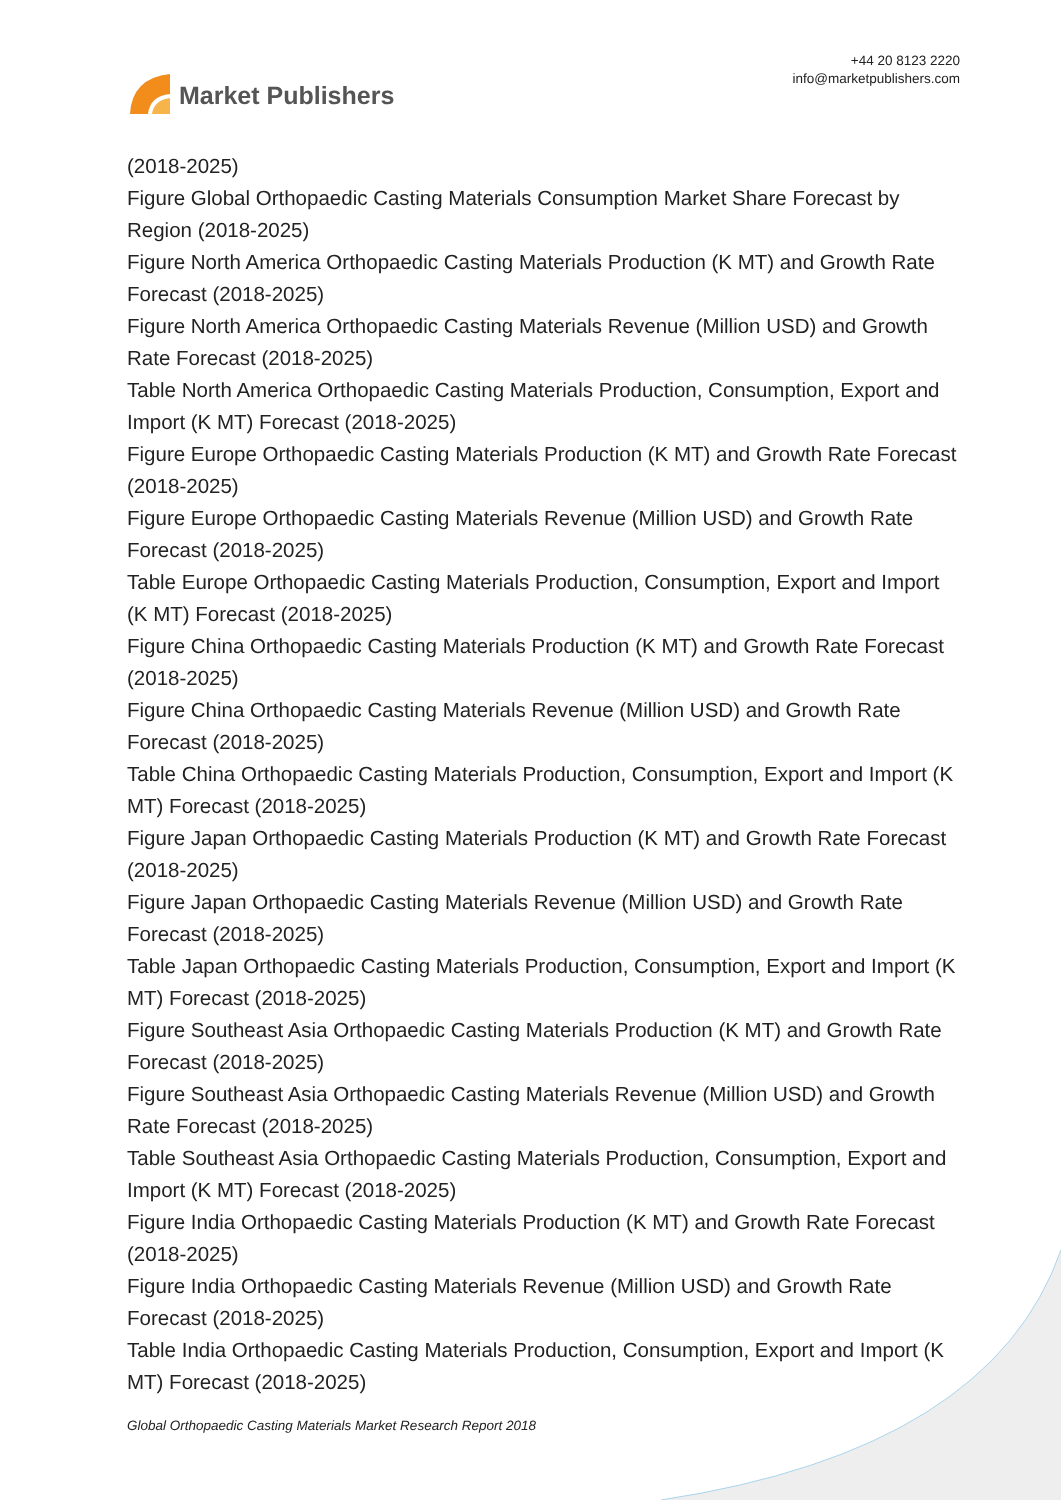Market Publishers
+44 20 8123 2220
info@marketpublishers.com
(2018-2025)
Figure Global Orthopaedic Casting Materials Consumption Market Share Forecast by Region (2018-2025)
Figure North America Orthopaedic Casting Materials Production (K MT) and Growth Rate Forecast (2018-2025)
Figure North America Orthopaedic Casting Materials Revenue (Million USD) and Growth Rate Forecast (2018-2025)
Table North America Orthopaedic Casting Materials Production, Consumption, Export and Import (K MT) Forecast (2018-2025)
Figure Europe Orthopaedic Casting Materials Production (K MT) and Growth Rate Forecast (2018-2025)
Figure Europe Orthopaedic Casting Materials Revenue (Million USD) and Growth Rate Forecast (2018-2025)
Table Europe Orthopaedic Casting Materials Production, Consumption, Export and Import (K MT) Forecast (2018-2025)
Figure China Orthopaedic Casting Materials Production (K MT) and Growth Rate Forecast (2018-2025)
Figure China Orthopaedic Casting Materials Revenue (Million USD) and Growth Rate Forecast (2018-2025)
Table China Orthopaedic Casting Materials Production, Consumption, Export and Import (K MT) Forecast (2018-2025)
Figure Japan Orthopaedic Casting Materials Production (K MT) and Growth Rate Forecast (2018-2025)
Figure Japan Orthopaedic Casting Materials Revenue (Million USD) and Growth Rate Forecast (2018-2025)
Table Japan Orthopaedic Casting Materials Production, Consumption, Export and Import (K MT) Forecast (2018-2025)
Figure Southeast Asia Orthopaedic Casting Materials Production (K MT) and Growth Rate Forecast (2018-2025)
Figure Southeast Asia Orthopaedic Casting Materials Revenue (Million USD) and Growth Rate Forecast (2018-2025)
Table Southeast Asia Orthopaedic Casting Materials Production, Consumption, Export and Import (K MT) Forecast (2018-2025)
Figure India Orthopaedic Casting Materials Production (K MT) and Growth Rate Forecast (2018-2025)
Figure India Orthopaedic Casting Materials Revenue (Million USD) and Growth Rate Forecast (2018-2025)
Table India Orthopaedic Casting Materials Production, Consumption, Export and Import (K MT) Forecast (2018-2025)
Global Orthopaedic Casting Materials Market Research Report 2018